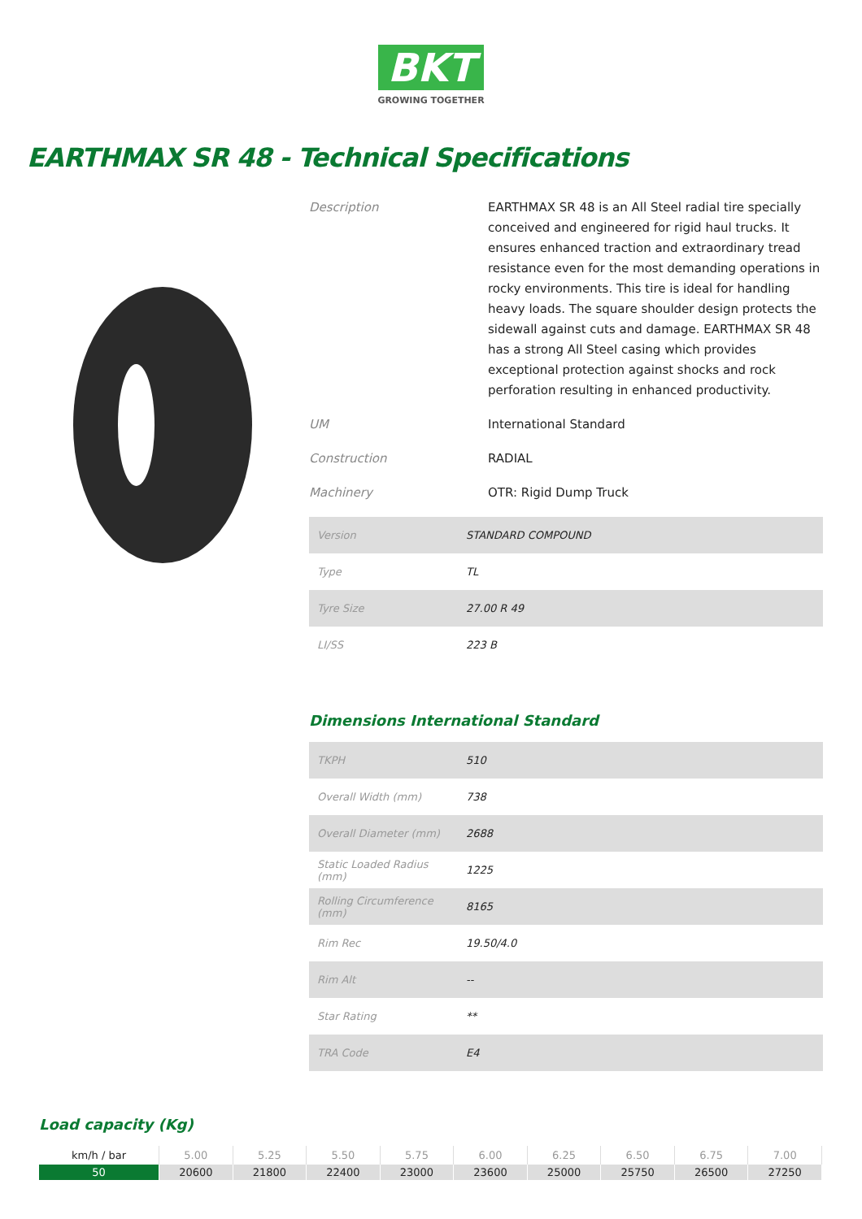BKT
GROWING TOGETHER
EARTHMAX SR 48 - Technical Specifications
Description EARTHMAX SR 48 is an All Steel radial tire specially conceived and engineered for rigid haul trucks. It ensures enhanced traction and extraordinary tread resistance even for the most demanding operations in rocky environments. This tire is ideal for handling heavy loads. The square shoulder design protects the sidewall against cuts and damage. EARTHMAX SR 48 has a strong All Steel casing which provides exceptional protection against shocks and rock perforation resulting in enhanced productivity.
UM International Standard
Construction RADIAL
Machinery OTR: Rigid Dump Truck
| Version | STANDARD COMPOUND |
| Type | TL |
| Tyre Size | 27.00 R 49 |
| LI/SS | 223 B |
Dimensions International Standard
| TKPH | 510 |
| Overall Width (mm) | 738 |
| Overall Diameter (mm) | 2688 |
| Static Loaded Radius (mm) | 1225 |
| Rolling Circumference (mm) | 8165 |
| Rim Rec | 19.50/4.0 |
| Rim Alt | -- |
| Star Rating | ** |
| TRA Code | E4 |
Load capacity (Kg)
| km/h / bar | 5.00 | 5.25 | 5.50 | 5.75 | 6.00 | 6.25 | 6.50 | 6.75 | 7.00 |
| --- | --- | --- | --- | --- | --- | --- | --- | --- | --- |
| 50 | 20600 | 21800 | 22400 | 23000 | 23600 | 25000 | 25750 | 26500 | 27250 |